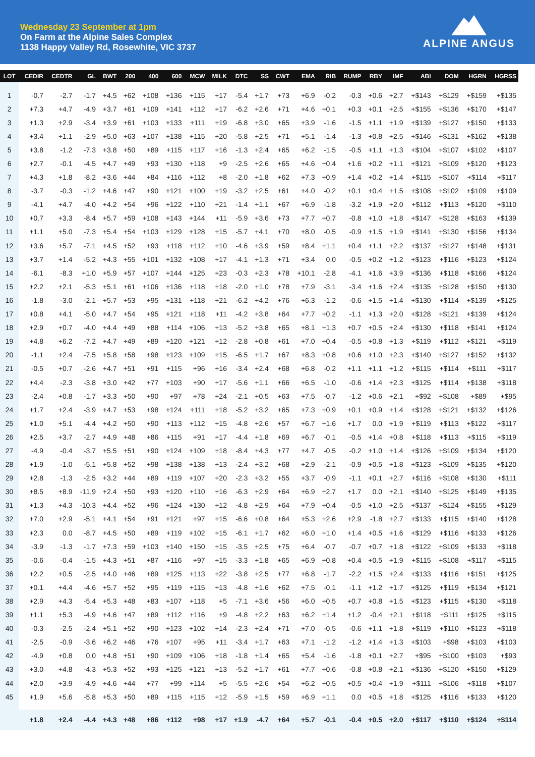Wednesday 23 September at 1pm
On Farm at the Alpine Sales Complex
1138 Happy Valley Rd, Rosewhite, VIC 3737
ALPINE ANGUS
| LOT | CEDIR | CEDTR | GL | BWT | 200 | 400 | 600 | MCW | MILK | DTC | SS | CWT | EMA | RIB | RUMP | RBY | IMF | ABI | DOM | HGRN | HGRSS |
| --- | --- | --- | --- | --- | --- | --- | --- | --- | --- | --- | --- | --- | --- | --- | --- | --- | --- | --- | --- | --- | --- |
| 1 | -0.7 | -2.7 | -1.7 | +4.5 | +62 | +108 | +136 | +115 | +17 | -5.4 | +1.7 | +73 | +6.9 | -0.2 | -0.3 | +0.6 | +2.7 | +$143 | +$129 | +$159 | +$135 |
| 2 | +7.3 | +4.7 | -4.9 | +3.7 | +61 | +109 | +141 | +112 | +17 | -6.2 | +2.6 | +71 | +4.6 | +0.1 | +0.3 | +0.1 | +2.5 | +$155 | +$136 | +$170 | +$147 |
| 3 | +1.3 | +2.9 | -3.4 | +3.9 | +61 | +103 | +133 | +111 | +19 | -6.8 | +3.0 | +65 | +3.9 | -1.6 | -1.5 | +1.1 | +1.9 | +$139 | +$127 | +$150 | +$133 |
| 4 | +3.4 | +1.1 | -2.9 | +5.0 | +63 | +107 | +138 | +115 | +20 | -5.8 | +2.5 | +71 | +5.1 | -1.4 | -1.3 | +0.8 | +2.5 | +$146 | +$131 | +$162 | +$138 |
| 5 | +3.8 | -1.2 | -7.3 | +3.8 | +50 | +89 | +115 | +117 | +16 | -1.3 | +2.4 | +65 | +6.2 | -1.5 | -0.5 | +1.1 | +1.3 | +$104 | +$107 | +$102 | +$107 |
| 6 | +2.7 | -0.1 | -4.5 | +4.7 | +49 | +93 | +130 | +118 | +9 | -2.5 | +2.6 | +65 | +4.6 | +0.4 | +1.6 | +0.2 | +1.1 | +$121 | +$109 | +$120 | +$123 |
| 7 | +4.3 | +1.8 | -8.2 | +3.6 | +44 | +84 | +116 | +112 | +8 | -2.0 | +1.8 | +62 | +7.3 | +0.9 | +1.4 | +0.2 | +1.4 | +$115 | +$107 | +$114 | +$117 |
| 8 | -3.7 | -0.3 | -1.2 | +4.6 | +47 | +90 | +121 | +100 | +19 | -3.2 | +2.5 | +61 | +4.0 | -0.2 | +0.1 | +0.4 | +1.5 | +$108 | +$102 | +$109 | +$109 |
| 9 | -4.1 | +4.7 | -4.0 | +4.2 | +54 | +96 | +122 | +110 | +21 | -1.4 | +1.1 | +67 | +6.9 | -1.8 | -3.2 | +1.9 | +2.0 | +$112 | +$113 | +$120 | +$110 |
| 10 | +0.7 | +3.3 | -8.4 | +5.7 | +59 | +108 | +143 | +144 | +11 | -5.9 | +3.6 | +73 | +7.7 | +0.7 | -0.8 | +1.0 | +1.8 | +$147 | +$128 | +$163 | +$139 |
| 11 | +1.1 | +5.0 | -7.3 | +5.4 | +54 | +103 | +129 | +128 | +15 | -5.7 | +4.1 | +70 | +8.0 | -0.5 | -0.9 | +1.5 | +1.9 | +$141 | +$130 | +$156 | +$134 |
| 12 | +3.6 | +5.7 | -7.1 | +4.5 | +52 | +93 | +118 | +112 | +10 | -4.6 | +3.9 | +59 | +8.4 | +1.1 | +0.4 | +1.1 | +2.2 | +$137 | +$127 | +$148 | +$131 |
| 13 | +3.7 | +1.4 | -5.2 | +4.3 | +55 | +101 | +132 | +108 | +17 | -4.1 | +1.3 | +71 | +3.4 | 0.0 | -0.5 | +0.2 | +1.2 | +$123 | +$116 | +$123 | +$124 |
| 14 | -6.1 | -8.3 | +1.0 | +5.9 | +57 | +107 | +144 | +125 | +23 | -0.3 | +2.3 | +78 | +10.1 | -2.8 | -4.1 | +1.6 | +3.9 | +$136 | +$118 | +$166 | +$124 |
| 15 | +2.2 | +2.1 | -5.3 | +5.1 | +61 | +106 | +136 | +118 | +18 | -2.0 | +1.0 | +78 | +7.9 | -3.1 | -3.4 | +1.6 | +2.4 | +$135 | +$128 | +$150 | +$130 |
| 16 | -1.8 | -3.0 | -2.1 | +5.7 | +53 | +95 | +131 | +118 | +21 | -6.2 | +4.2 | +76 | +6.3 | -1.2 | -0.6 | +1.5 | +1.4 | +$130 | +$114 | +$139 | +$125 |
| 17 | +0.8 | +4.1 | -5.0 | +4.7 | +54 | +95 | +121 | +118 | +11 | -4.2 | +3.8 | +64 | +7.7 | +0.2 | -1.1 | +1.3 | +2.0 | +$128 | +$121 | +$139 | +$124 |
| 18 | +2.9 | +0.7 | -4.0 | +4.4 | +49 | +88 | +114 | +106 | +13 | -5.2 | +3.8 | +65 | +8.1 | +1.3 | +0.7 | +0.5 | +2.4 | +$130 | +$118 | +$141 | +$124 |
| 19 | +4.8 | +6.2 | -7.2 | +4.7 | +49 | +89 | +120 | +121 | +12 | -2.8 | +0.8 | +61 | +7.0 | +0.4 | -0.5 | +0.8 | +1.3 | +$119 | +$112 | +$121 | +$119 |
| 20 | -1.1 | +2.4 | -7.5 | +5.8 | +58 | +98 | +123 | +109 | +15 | -6.5 | +1.7 | +67 | +8.3 | +0.8 | +0.6 | +1.0 | +2.3 | +$140 | +$127 | +$152 | +$132 |
| 21 | -0.5 | +0.7 | -2.6 | +4.7 | +51 | +91 | +115 | +96 | +16 | -3.4 | +2.4 | +68 | +6.8 | -0.2 | +1.1 | +1.1 | +1.2 | +$115 | +$114 | +$111 | +$117 |
| 22 | +4.4 | -2.3 | -3.8 | +3.0 | +42 | +77 | +103 | +90 | +17 | -5.6 | +1.1 | +66 | +6.5 | -1.0 | -0.6 | +1.4 | +2.3 | +$125 | +$114 | +$138 | +$118 |
| 23 | -2.4 | +0.8 | -1.7 | +3.3 | +50 | +90 | +97 | +78 | +24 | -2.1 | +0.5 | +63 | +7.5 | -0.7 | -1.2 | +0.6 | +2.1 | +$92 | +$108 | +$89 | +$95 |
| 24 | +1.7 | +2.4 | -3.9 | +4.7 | +53 | +98 | +124 | +111 | +18 | -5.2 | +3.2 | +65 | +7.3 | +0.9 | +0.1 | +0.9 | +1.4 | +$128 | +$121 | +$132 | +$126 |
| 25 | +1.0 | +5.1 | -4.4 | +4.2 | +50 | +90 | +113 | +112 | +15 | -4.8 | +2.6 | +57 | +6.7 | +1.6 | +1.7 | 0.0 | +1.9 | +$119 | +$113 | +$122 | +$117 |
| 26 | +2.5 | +3.7 | -2.7 | +4.9 | +48 | +86 | +115 | +91 | +17 | -4.4 | +1.8 | +69 | +6.7 | -0.1 | -0.5 | +1.4 | +0.8 | +$118 | +$113 | +$115 | +$119 |
| 27 | -4.9 | -0.4 | -3.7 | +5.5 | +51 | +90 | +124 | +109 | +18 | -8.4 | +4.3 | +77 | +4.7 | -0.5 | -0.2 | +1.0 | +1.4 | +$126 | +$109 | +$134 | +$120 |
| 28 | +1.9 | -1.0 | -5.1 | +5.8 | +52 | +98 | +138 | +138 | +13 | -2.4 | +3.2 | +68 | +2.9 | -2.1 | -0.9 | +0.5 | +1.8 | +$123 | +$109 | +$135 | +$120 |
| 29 | +2.8 | -1.3 | -2.5 | +3.2 | +44 | +89 | +119 | +107 | +20 | -2.3 | +3.2 | +55 | +3.7 | -0.9 | -1.1 | +0.1 | +2.7 | +$116 | +$108 | +$130 | +$111 |
| 30 | +8.5 | +8.9 | -11.9 | +2.4 | +50 | +93 | +120 | +110 | +16 | -6.3 | +2.9 | +64 | +6.9 | +2.7 | +1.7 | 0.0 | +2.1 | +$140 | +$125 | +$149 | +$135 |
| 31 | +1.3 | +4.3 | -10.3 | +4.4 | +52 | +96 | +124 | +130 | +12 | -4.8 | +2.9 | +64 | +7.9 | +0.4 | -0.5 | +1.0 | +2.5 | +$137 | +$124 | +$155 | +$129 |
| 32 | +7.0 | +2.9 | -5.1 | +4.1 | +54 | +91 | +121 | +97 | +15 | -6.6 | +0.8 | +64 | +5.3 | +2.6 | +2.9 | -1.8 | +2.7 | +$133 | +$115 | +$140 | +$128 |
| 33 | +2.3 | 0.0 | -8.7 | +4.5 | +50 | +89 | +119 | +102 | +15 | -6.1 | +1.7 | +62 | +6.0 | +1.0 | +1.4 | +0.5 | +1.6 | +$129 | +$116 | +$133 | +$126 |
| 34 | -3.9 | -1.3 | -1.7 | +7.3 | +59 | +103 | +140 | +150 | +15 | -3.5 | +2.5 | +75 | +6.4 | -0.7 | -0.7 | +0.7 | +1.8 | +$122 | +$109 | +$133 | +$118 |
| 35 | -0.6 | -0.4 | -1.5 | +4.3 | +51 | +87 | +116 | +97 | +15 | -3.3 | +1.8 | +65 | +6.9 | +0.8 | +0.4 | +0.5 | +1.9 | +$115 | +$108 | +$117 | +$115 |
| 36 | +2.2 | +0.5 | -2.5 | +4.0 | +46 | +89 | +125 | +113 | +22 | -3.8 | +2.5 | +77 | +6.8 | -1.7 | -2.2 | +1.5 | +2.4 | +$133 | +$116 | +$151 | +$125 |
| 37 | +0.1 | +4.4 | -4.6 | +5.7 | +52 | +95 | +119 | +115 | +13 | -4.8 | +1.6 | +62 | +7.5 | -0.1 | -1.1 | +1.2 | +1.7 | +$125 | +$119 | +$134 | +$121 |
| 38 | +2.9 | +4.3 | -5.4 | +5.3 | +48 | +83 | +107 | +118 | +5 | -7.1 | +3.6 | +56 | +6.0 | +0.5 | +0.7 | +0.8 | +1.5 | +$123 | +$115 | +$130 | +$118 |
| 39 | +1.1 | +5.3 | -4.9 | +4.6 | +47 | +89 | +112 | +116 | +9 | -4.8 | +2.2 | +63 | +6.2 | +1.4 | +1.2 | -0.4 | +2.1 | +$118 | +$111 | +$125 | +$115 |
| 40 | -0.3 | -2.5 | -2.4 | +5.1 | +52 | +90 | +123 | +102 | +14 | -2.3 | +2.4 | +71 | +7.0 | -0.5 | -0.6 | +1.1 | +1.8 | +$119 | +$110 | +$123 | +$118 |
| 41 | -2.5 | -0.9 | -3.6 | +6.2 | +46 | +76 | +107 | +95 | +11 | -3.4 | +1.7 | +63 | +7.1 | -1.2 | -1.2 | +1.4 | +1.3 | +$103 | +$98 | +$103 | +$103 |
| 42 | -4.9 | +0.8 | 0.0 | +4.8 | +51 | +90 | +109 | +106 | +18 | -1.8 | +1.4 | +65 | +5.4 | -1.6 | -1.8 | +0.1 | +2.7 | +$95 | +$100 | +$103 | +$93 |
| 43 | +3.0 | +4.8 | -4.3 | +5.3 | +52 | +93 | +125 | +121 | +13 | -5.2 | +1.7 | +61 | +7.7 | +0.6 | -0.8 | +0.8 | +2.1 | +$136 | +$120 | +$150 | +$129 |
| 44 | +2.0 | +3.9 | -4.9 | +4.6 | +44 | +77 | +99 | +114 | +5 | -5.5 | +2.6 | +54 | +6.2 | +0.5 | +0.5 | +0.4 | +1.9 | +$111 | +$106 | +$118 | +$107 |
| 45 | +1.9 | +5.6 | -5.8 | +5.3 | +50 | +89 | +115 | +115 | +12 | -5.9 | +1.5 | +59 | +6.9 | +1.1 | 0.0 | +0.5 | +1.8 | +$125 | +$116 | +$133 | +$120 |
| | +1.8 | +2.4 | -4.4 | +4.3 | +48 | +86 | +112 | +98 | +17 | +1.9 | -4.7 | +64 | +5.7 | -0.1 | -0.4 | +0.5 | +2.0 | +$117 | +$110 | +$124 | +$114 |